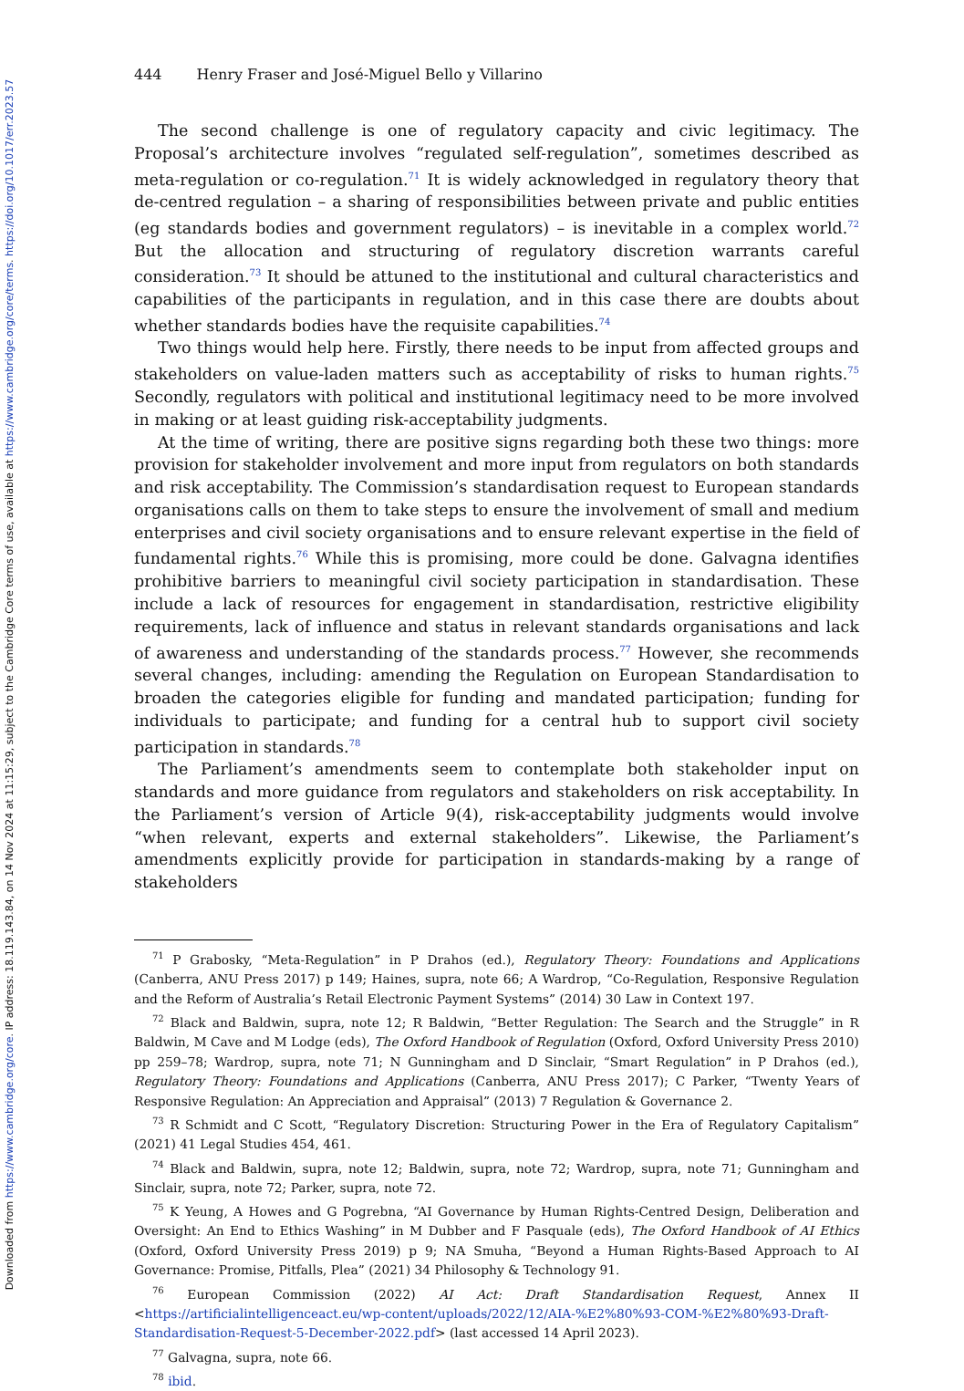Downloaded from https://www.cambridge.org/core. IP address: 18.119.143.84, on 14 Nov 2024 at 11:15:29, subject to the Cambridge Core terms of use, available at https://www.cambridge.org/core/terms. https://doi.org/10.1017/err.2023.57
444 Henry Fraser and José-Miguel Bello y Villarino
The second challenge is one of regulatory capacity and civic legitimacy. The Proposal’s architecture involves “regulated self-regulation”, sometimes described as meta-regulation or co-regulation.<sup>71</sup> It is widely acknowledged in regulatory theory that de-centred regulation – a sharing of responsibilities between private and public entities (eg standards bodies and government regulators) – is inevitable in a complex world.<sup>72</sup> But the allocation and structuring of regulatory discretion warrants careful consideration.<sup>73</sup> It should be attuned to the institutional and cultural characteristics and capabilities of the participants in regulation, and in this case there are doubts about whether standards bodies have the requisite capabilities.<sup>74</sup>
Two things would help here. Firstly, there needs to be input from affected groups and stakeholders on value-laden matters such as acceptability of risks to human rights.<sup>75</sup> Secondly, regulators with political and institutional legitimacy need to be more involved in making or at least guiding risk-acceptability judgments.
At the time of writing, there are positive signs regarding both these two things: more provision for stakeholder involvement and more input from regulators on both standards and risk acceptability. The Commission’s standardisation request to European standards organisations calls on them to take steps to ensure the involvement of small and medium enterprises and civil society organisations and to ensure relevant expertise in the field of fundamental rights.<sup>76</sup> While this is promising, more could be done. Galvagna identifies prohibitive barriers to meaningful civil society participation in standardisation. These include a lack of resources for engagement in standardisation, restrictive eligibility requirements, lack of influence and status in relevant standards organisations and lack of awareness and understanding of the standards process.<sup>77</sup> However, she recommends several changes, including: amending the Regulation on European Standardisation to broaden the categories eligible for funding and mandated participation; funding for individuals to participate; and funding for a central hub to support civil society participation in standards.<sup>78</sup>
The Parliament’s amendments seem to contemplate both stakeholder input on standards and more guidance from regulators and stakeholders on risk acceptability. In the Parliament’s version of Article 9(4), risk-acceptability judgments would involve “when relevant, experts and external stakeholders”. Likewise, the Parliament’s amendments explicitly provide for participation in standards-making by a range of stakeholders
<sup>71</sup> P Grabosky, “Meta-Regulation” in P Drahos (ed.), Regulatory Theory: Foundations and Applications (Canberra, ANU Press 2017) p 149; Haines, supra, note 66; A Wardrop, “Co-Regulation, Responsive Regulation and the Reform of Australia’s Retail Electronic Payment Systems” (2014) 30 Law in Context 197.
<sup>72</sup> Black and Baldwin, supra, note 12; R Baldwin, “Better Regulation: The Search and the Struggle” in R Baldwin, M Cave and M Lodge (eds), The Oxford Handbook of Regulation (Oxford, Oxford University Press 2010) pp 259–78; Wardrop, supra, note 71; N Gunningham and D Sinclair, “Smart Regulation” in P Drahos (ed.), Regulatory Theory: Foundations and Applications (Canberra, ANU Press 2017); C Parker, “Twenty Years of Responsive Regulation: An Appreciation and Appraisal” (2013) 7 Regulation & Governance 2.
<sup>73</sup> R Schmidt and C Scott, “Regulatory Discretion: Structuring Power in the Era of Regulatory Capitalism” (2021) 41 Legal Studies 454, 461.
<sup>74</sup> Black and Baldwin, supra, note 12; Baldwin, supra, note 72; Wardrop, supra, note 71; Gunningham and Sinclair, supra, note 72; Parker, supra, note 72.
<sup>75</sup> K Yeung, A Howes and G Pogrebna, “AI Governance by Human Rights-Centred Design, Deliberation and Oversight: An End to Ethics Washing” in M Dubber and F Pasquale (eds), The Oxford Handbook of AI Ethics (Oxford, Oxford University Press 2019) p 9; NA Smuha, “Beyond a Human Rights-Based Approach to AI Governance: Promise, Pitfalls, Plea” (2021) 34 Philosophy & Technology 91.
<sup>76</sup> European Commission (2022) AI Act: Draft Standardisation Request, Annex II <https://artificialintelligenceact.eu/wp-content/uploads/2022/12/AIA-%E2%80%93-COM-%E2%80%93-Draft-Standardisation-Request-5-December-2022.pdf> (last accessed 14 April 2023).
<sup>77</sup> Galvagna, supra, note 66.
<sup>78</sup> ibid.